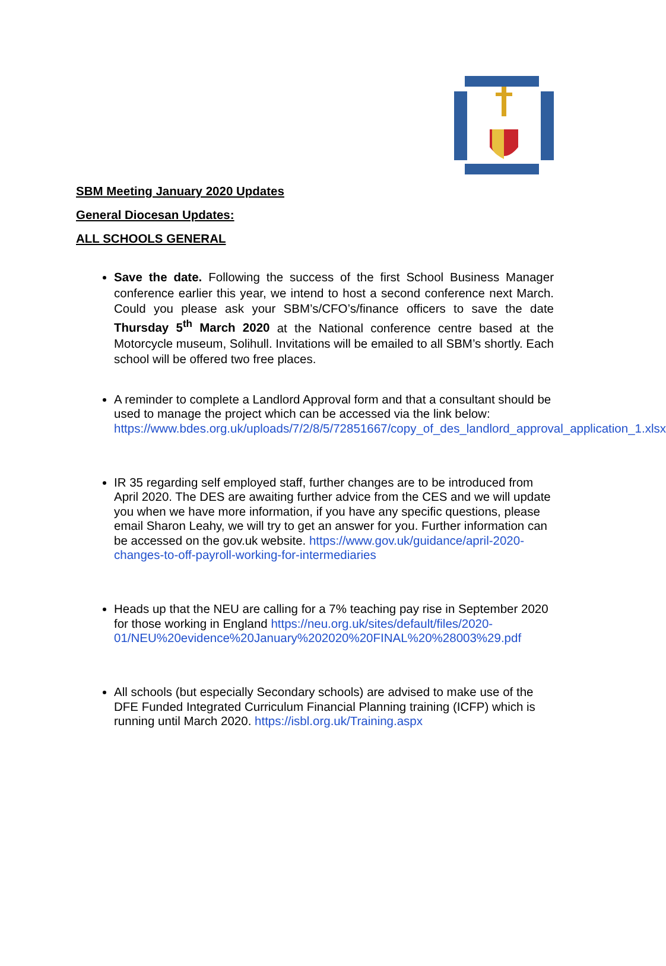SBM Meeting January 2020 Updates
General Diocesan Updates:
ALL SCHOOLS GENERAL
Save the date. Following the success of the first School Business Manager conference earlier this year, we intend to host a second conference next March. Could you please ask your SBM’s/CFO’s/finance officers to save the date Thursday 5<sup>th</sup> March 2020 at the National conference centre based at the Motorcycle museum, Solihull. Invitations will be emailed to all SBM’s shortly. Each school will be offered two free places.
A reminder to complete a Landlord Approval form and that a consultant should be used to manage the project which can be accessed via the link below:
https://www.bdes.org.uk/uploads/7/2/8/5/72851667/copy_of_des_landlord_approval_application_1.xlsx
IR 35 regarding self employed staff, further changes are to be introduced from April 2020. The DES are awaiting further advice from the CES and we will update you when we have more information, if you have any specific questions, please email Sharon Leahy, we will try to get an answer for you. Further information can be accessed on the gov.uk website. https://www.gov.uk/guidance/april-2020-changes-to-off-payroll-working-for-intermediaries
Heads up that the NEU are calling for a 7% teaching pay rise in September 2020 for those working in England https://neu.org.uk/sites/default/files/2020-01/NEU%20evidence%20January%202020%20FINAL%20%28003%29.pdf
All schools (but especially Secondary schools) are advised to make use of the DFE Funded Integrated Curriculum Financial Planning training (ICFP) which is running until March 2020. https://isbl.org.uk/Training.aspx